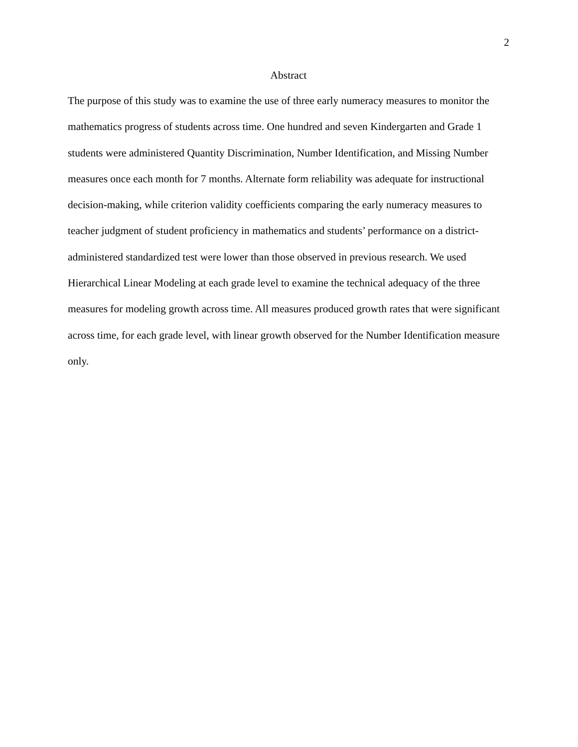2
Abstract
The purpose of this study was to examine the use of three early numeracy measures to monitor the mathematics progress of students across time. One hundred and seven Kindergarten and Grade 1 students were administered Quantity Discrimination, Number Identification, and Missing Number measures once each month for 7 months. Alternate form reliability was adequate for instructional decision-making, while criterion validity coefficients comparing the early numeracy measures to teacher judgment of student proficiency in mathematics and students’ performance on a district-administered standardized test were lower than those observed in previous research. We used Hierarchical Linear Modeling at each grade level to examine the technical adequacy of the three measures for modeling growth across time. All measures produced growth rates that were significant across time, for each grade level, with linear growth observed for the Number Identification measure only.